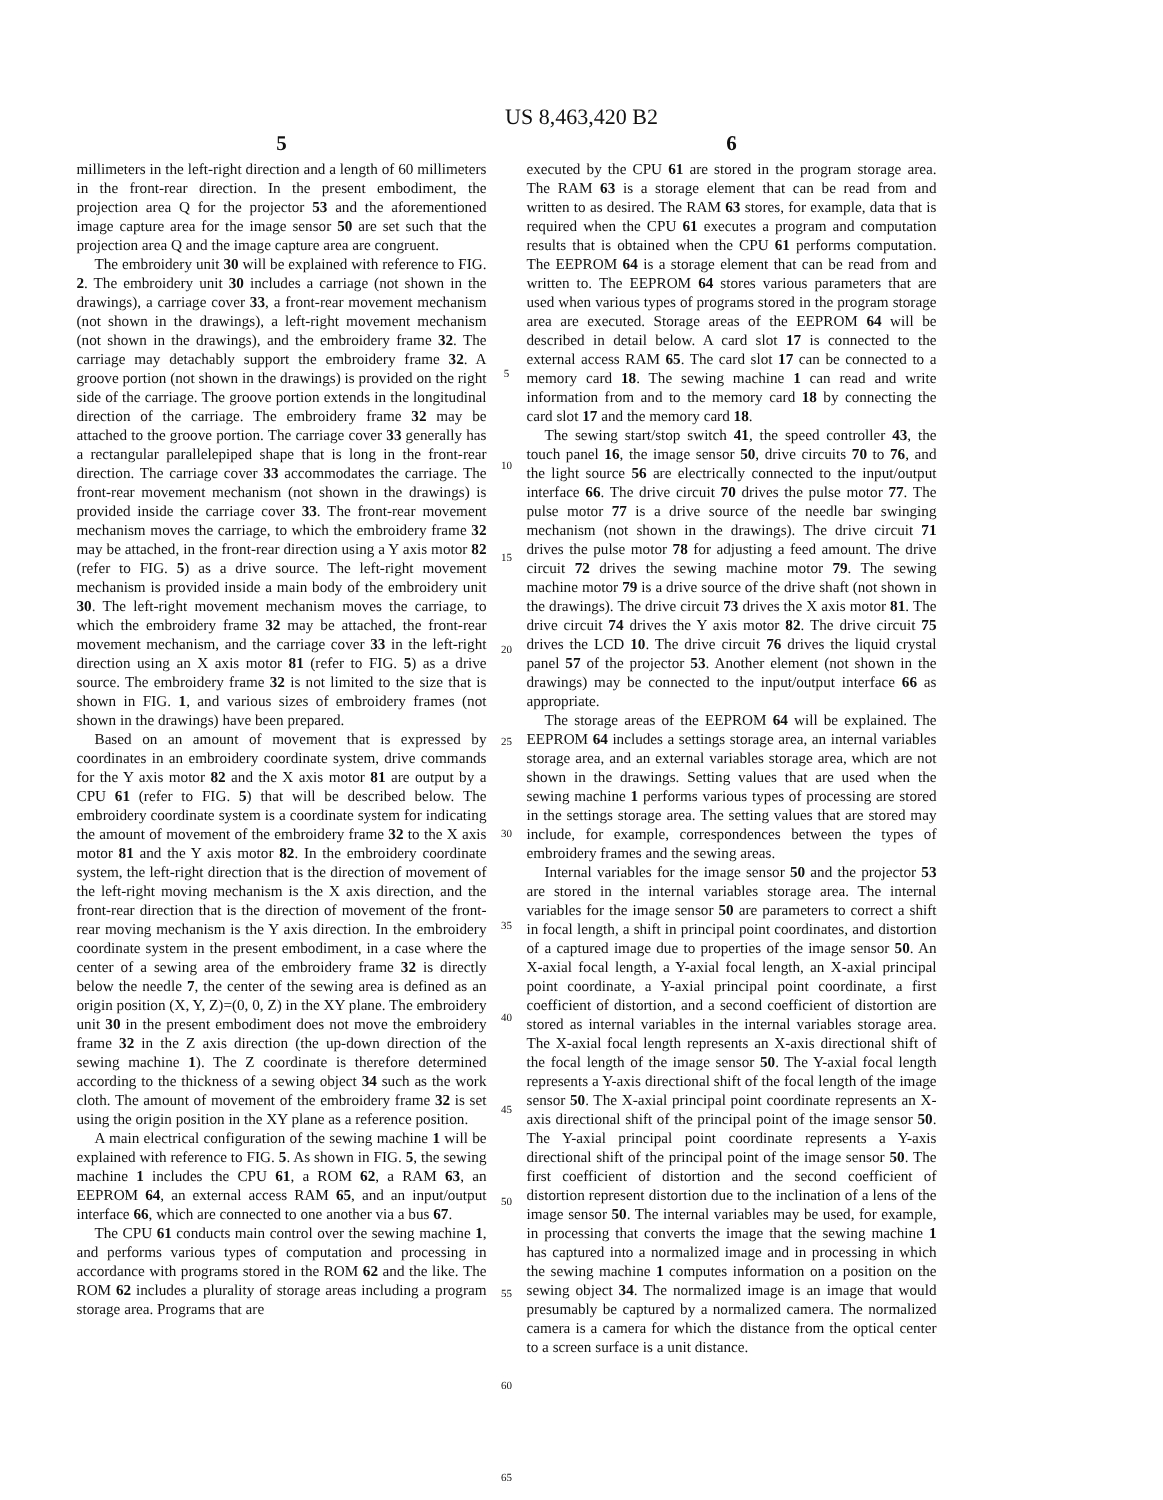US 8,463,420 B2
5
millimeters in the left-right direction and a length of 60 millimeters in the front-rear direction. In the present embodiment, the projection area Q for the projector 53 and the aforementioned image capture area for the image sensor 50 are set such that the projection area Q and the image capture area are congruent.
The embroidery unit 30 will be explained with reference to FIG. 2. The embroidery unit 30 includes a carriage (not shown in the drawings), a carriage cover 33, a front-rear movement mechanism (not shown in the drawings), a left-right movement mechanism (not shown in the drawings), and the embroidery frame 32. The carriage may detachably support the embroidery frame 32. A groove portion (not shown in the drawings) is provided on the right side of the carriage. The groove portion extends in the longitudinal direction of the carriage. The embroidery frame 32 may be attached to the groove portion. The carriage cover 33 generally has a rectangular parallelepiped shape that is long in the front-rear direction. The carriage cover 33 accommodates the carriage. The front-rear movement mechanism (not shown in the drawings) is provided inside the carriage cover 33. The front-rear movement mechanism moves the carriage, to which the embroidery frame 32 may be attached, in the front-rear direction using a Y axis motor 82 (refer to FIG. 5) as a drive source. The left-right movement mechanism is provided inside a main body of the embroidery unit 30. The left-right movement mechanism moves the carriage, to which the embroidery frame 32 may be attached, the front-rear movement mechanism, and the carriage cover 33 in the left-right direction using an X axis motor 81 (refer to FIG. 5) as a drive source. The embroidery frame 32 is not limited to the size that is shown in FIG. 1, and various sizes of embroidery frames (not shown in the drawings) have been prepared.
Based on an amount of movement that is expressed by coordinates in an embroidery coordinate system, drive commands for the Y axis motor 82 and the X axis motor 81 are output by a CPU 61 (refer to FIG. 5) that will be described below. The embroidery coordinate system is a coordinate system for indicating the amount of movement of the embroidery frame 32 to the X axis motor 81 and the Y axis motor 82. In the embroidery coordinate system, the left-right direction that is the direction of movement of the left-right moving mechanism is the X axis direction, and the front-rear direction that is the direction of movement of the front-rear moving mechanism is the Y axis direction. In the embroidery coordinate system in the present embodiment, in a case where the center of a sewing area of the embroidery frame 32 is directly below the needle 7, the center of the sewing area is defined as an origin position (X, Y, Z)=(0, 0, Z) in the XY plane. The embroidery unit 30 in the present embodiment does not move the embroidery frame 32 in the Z axis direction (the up-down direction of the sewing machine 1). The Z coordinate is therefore determined according to the thickness of a sewing object 34 such as the work cloth. The amount of movement of the embroidery frame 32 is set using the origin position in the XY plane as a reference position.
A main electrical configuration of the sewing machine 1 will be explained with reference to FIG. 5. As shown in FIG. 5, the sewing machine 1 includes the CPU 61, a ROM 62, a RAM 63, an EEPROM 64, an external access RAM 65, and an input/output interface 66, which are connected to one another via a bus 67.
The CPU 61 conducts main control over the sewing machine 1, and performs various types of computation and processing in accordance with programs stored in the ROM 62 and the like. The ROM 62 includes a plurality of storage areas including a program storage area. Programs that are
5
10
15
20
25
30
35
40
45
50
55
60
65
6
executed by the CPU 61 are stored in the program storage area. The RAM 63 is a storage element that can be read from and written to as desired. The RAM 63 stores, for example, data that is required when the CPU 61 executes a program and computation results that is obtained when the CPU 61 performs computation. The EEPROM 64 is a storage element that can be read from and written to. The EEPROM 64 stores various parameters that are used when various types of programs stored in the program storage area are executed. Storage areas of the EEPROM 64 will be described in detail below. A card slot 17 is connected to the external access RAM 65. The card slot 17 can be connected to a memory card 18. The sewing machine 1 can read and write information from and to the memory card 18 by connecting the card slot 17 and the memory card 18.
The sewing start/stop switch 41, the speed controller 43, the touch panel 16, the image sensor 50, drive circuits 70 to 76, and the light source 56 are electrically connected to the input/output interface 66. The drive circuit 70 drives the pulse motor 77. The pulse motor 77 is a drive source of the needle bar swinging mechanism (not shown in the drawings). The drive circuit 71 drives the pulse motor 78 for adjusting a feed amount. The drive circuit 72 drives the sewing machine motor 79. The sewing machine motor 79 is a drive source of the drive shaft (not shown in the drawings). The drive circuit 73 drives the X axis motor 81. The drive circuit 74 drives the Y axis motor 82. The drive circuit 75 drives the LCD 10. The drive circuit 76 drives the liquid crystal panel 57 of the projector 53. Another element (not shown in the drawings) may be connected to the input/output interface 66 as appropriate.
The storage areas of the EEPROM 64 will be explained. The EEPROM 64 includes a settings storage area, an internal variables storage area, and an external variables storage area, which are not shown in the drawings. Setting values that are used when the sewing machine 1 performs various types of processing are stored in the settings storage area. The setting values that are stored may include, for example, correspondences between the types of embroidery frames and the sewing areas.
Internal variables for the image sensor 50 and the projector 53 are stored in the internal variables storage area. The internal variables for the image sensor 50 are parameters to correct a shift in focal length, a shift in principal point coordinates, and distortion of a captured image due to properties of the image sensor 50. An X-axial focal length, a Y-axial focal length, an X-axial principal point coordinate, a Y-axial principal point coordinate, a first coefficient of distortion, and a second coefficient of distortion are stored as internal variables in the internal variables storage area. The X-axial focal length represents an X-axis directional shift of the focal length of the image sensor 50. The Y-axial focal length represents a Y-axis directional shift of the focal length of the image sensor 50. The X-axial principal point coordinate represents an X-axis directional shift of the principal point of the image sensor 50. The Y-axial principal point coordinate represents a Y-axis directional shift of the principal point of the image sensor 50. The first coefficient of distortion and the second coefficient of distortion represent distortion due to the inclination of a lens of the image sensor 50. The internal variables may be used, for example, in processing that converts the image that the sewing machine 1 has captured into a normalized image and in processing in which the sewing machine 1 computes information on a position on the sewing object 34. The normalized image is an image that would presumably be captured by a normalized camera. The normalized camera is a camera for which the distance from the optical center to a screen surface is a unit distance.